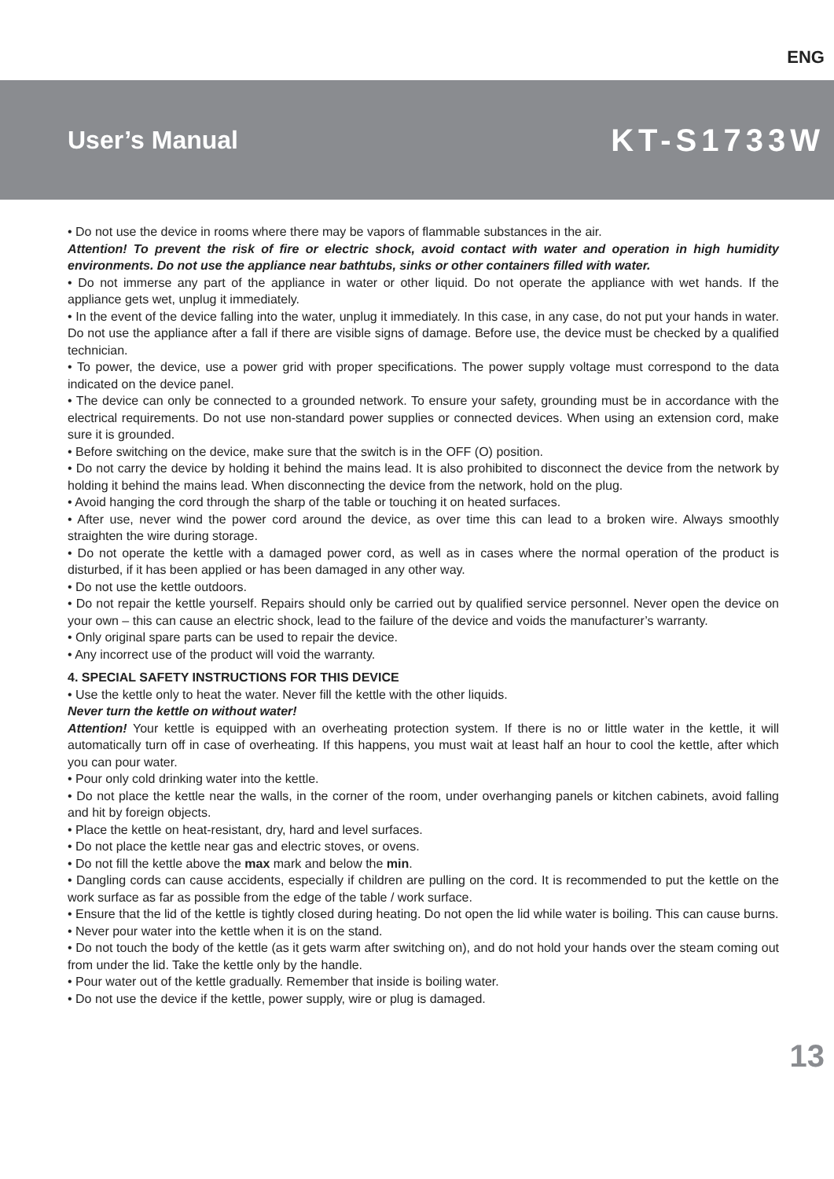ENG
User’s Manual
KT-S1733W
• Do not use the device in rooms where there may be vapors of flammable substances in the air.
Attention! To prevent the risk of fire or electric shock, avoid contact with water and operation in high humidity environments. Do not use the appliance near bathtubs, sinks or other containers filled with water.
• Do not immerse any part of the appliance in water or other liquid. Do not operate the appliance with wet hands. If the appliance gets wet, unplug it immediately.
• In the event of the device falling into the water, unplug it immediately. In this case, in any case, do not put your hands in water. Do not use the appliance after a fall if there are visible signs of damage. Before use, the device must be checked by a qualified technician.
• To power, the device, use a power grid with proper specifications. The power supply voltage must correspond to the data indicated on the device panel.
• The device can only be connected to a grounded network. To ensure your safety, grounding must be in accordance with the electrical requirements. Do not use non-standard power supplies or connected devices. When using an extension cord, make sure it is grounded.
• Before switching on the device, make sure that the switch is in the OFF (O) position.
• Do not carry the device by holding it behind the mains lead. It is also prohibited to disconnect the device from the network by holding it behind the mains lead. When disconnecting the device from the network, hold on the plug.
• Avoid hanging the cord through the sharp of the table or touching it on heated surfaces.
• After use, never wind the power cord around the device, as over time this can lead to a broken wire. Always smoothly straighten the wire during storage.
• Do not operate the kettle with a damaged power cord, as well as in cases where the normal operation of the product is disturbed, if it has been applied or has been damaged in any other way.
• Do not use the kettle outdoors.
• Do not repair the kettle yourself. Repairs should only be carried out by qualified service personnel. Never open the device on your own – this can cause an electric shock, lead to the failure of the device and voids the manufacturer’s warranty.
• Only original spare parts can be used to repair the device.
• Any incorrect use of the product will void the warranty.
4. SPECIAL SAFETY INSTRUCTIONS FOR THIS DEVICE
• Use the kettle only to heat the water. Never fill the kettle with the other liquids.
Never turn the kettle on without water!
Attention! Your kettle is equipped with an overheating protection system. If there is no or little water in the kettle, it will automatically turn off in case of overheating. If this happens, you must wait at least half an hour to cool the kettle, after which you can pour water.
• Pour only cold drinking water into the kettle.
• Do not place the kettle near the walls, in the corner of the room, under overhanging panels or kitchen cabinets, avoid falling and hit by foreign objects.
• Place the kettle on heat-resistant, dry, hard and level surfaces.
• Do not place the kettle near gas and electric stoves, or ovens.
• Do not fill the kettle above the max mark and below the min.
• Dangling cords can cause accidents, especially if children are pulling on the cord. It is recommended to put the kettle on the work surface as far as possible from the edge of the table / work surface.
• Ensure that the lid of the kettle is tightly closed during heating. Do not open the lid while water is boiling. This can cause burns.
• Never pour water into the kettle when it is on the stand.
• Do not touch the body of the kettle (as it gets warm after switching on), and do not hold your hands over the steam coming out from under the lid. Take the kettle only by the handle.
• Pour water out of the kettle gradually. Remember that inside is boiling water.
• Do not use the device if the kettle, power supply, wire or plug is damaged.
13